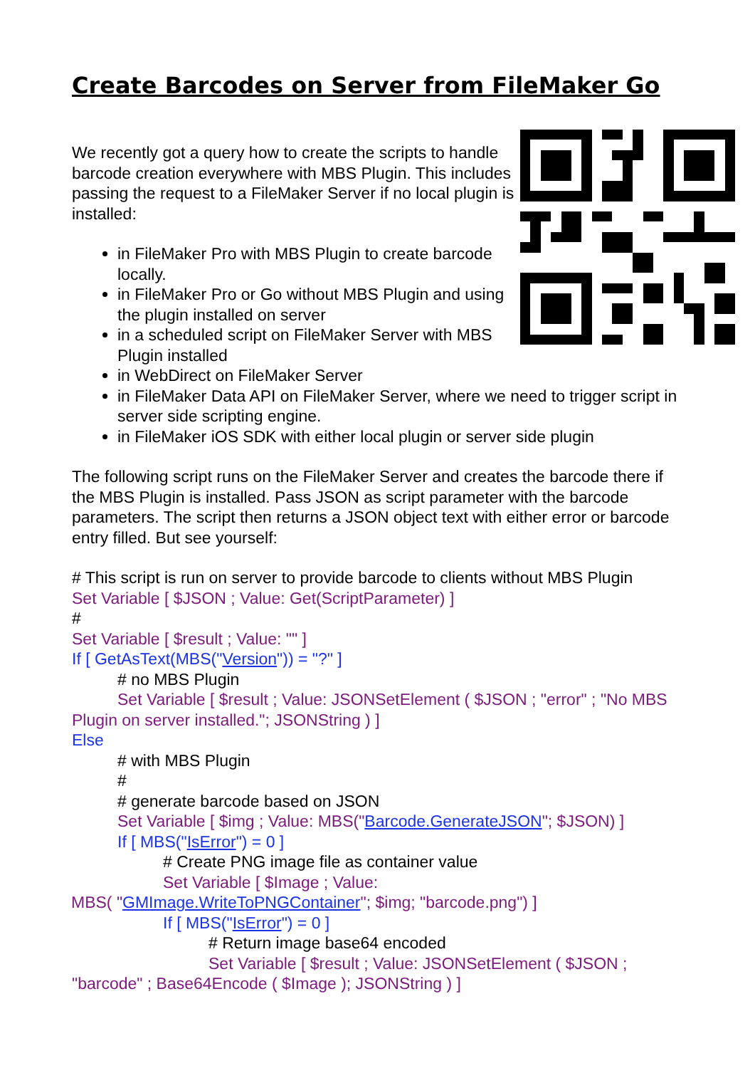Create Barcodes on Server from FileMaker Go
We recently got a query how to create the scripts to handle barcode creation everywhere with MBS Plugin. This includes passing the request to a FileMaker Server if no local plugin is installed:
in FileMaker Pro with MBS Plugin to create barcode locally.
in FileMaker Pro or Go without MBS Plugin and using the plugin installed on server
in a scheduled script on FileMaker Server with MBS Plugin installed
in WebDirect on FileMaker Server
in FileMaker Data API on FileMaker Server, where we need to trigger script in server side scripting engine.
in FileMaker iOS SDK with either local plugin or server side plugin
The following script runs on the FileMaker Server and creates the barcode there if the MBS Plugin is installed. Pass JSON as script parameter with the barcode parameters. The script then returns a JSON object text with either error or barcode entry filled. But see yourself:
# This script is run on server to provide barcode to clients without MBS Plugin
Set Variable [ $JSON ; Value: Get(ScriptParameter) ]
#
Set Variable [ $result ; Value: "" ]
If [ GetAsText(MBS("Version")) = "?" ]
# no MBS Plugin
Set Variable [ $result ; Value: JSONSetElement ( $JSON ; "error" ; "No MBS Plugin on server installed."; JSONString ) ]
Else
# with MBS Plugin
#
# generate barcode based on JSON
Set Variable [ $img ; Value: MBS("Barcode.GenerateJSON"; $JSON) ]
If [ MBS("IsError") = 0 ]
# Create PNG image file as container value
Set Variable [ $Image ; Value:
MBS( "GMImage.WriteToPNGContainer"; $img; "barcode.png") ]
If [ MBS("IsError") = 0 ]
# Return image base64 encoded
Set Variable [ $result ; Value: JSONSetElement ( $JSON ;
"barcode" ; Base64Encode ( $Image ); JSONString ) ]